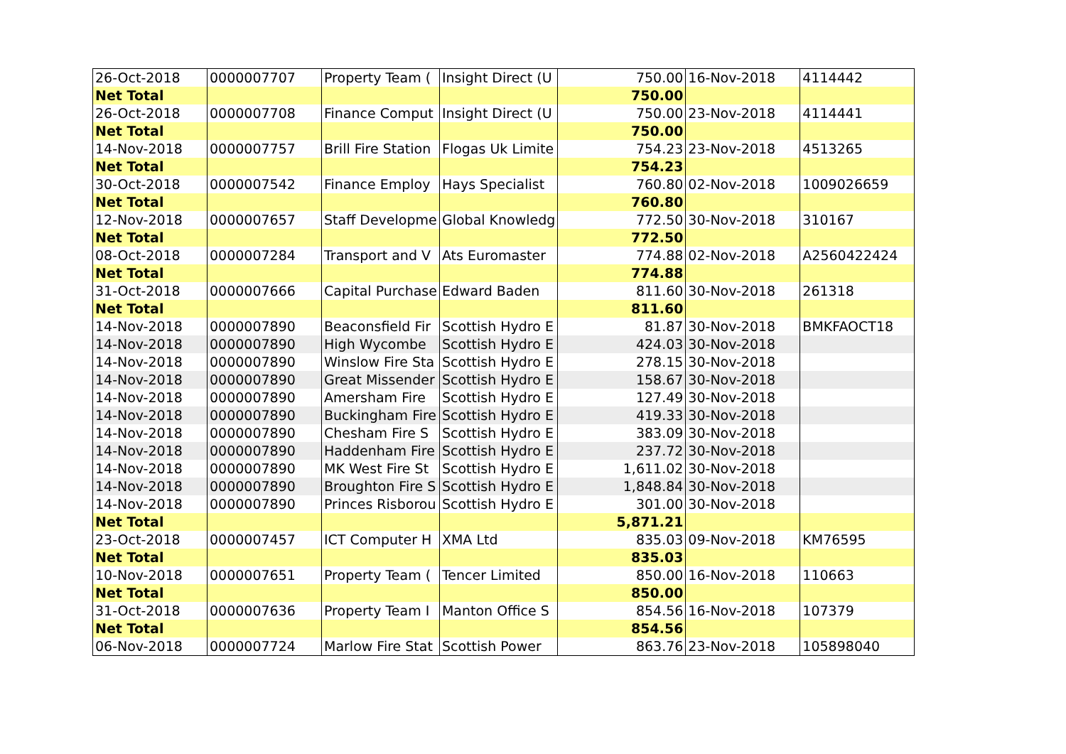| 26-Oct-2018 | 0000007707 | Property Team ( | Insight Direct (U | 750.00 | 16-Nov-2018 | 4114442 |
| Net Total | | | | 750.00 | | |
| 26-Oct-2018 | 0000007708 | Finance Comput | Insight Direct (U | 750.00 | 23-Nov-2018 | 4114441 |
| Net Total | | | | 750.00 | | |
| 14-Nov-2018 | 0000007757 | Brill Fire Station | Flogas Uk Limite | 754.23 | 23-Nov-2018 | 4513265 |
| Net Total | | | | 754.23 | | |
| 30-Oct-2018 | 0000007542 | Finance Employ | Hays Specialist | 760.80 | 02-Nov-2018 | 1009026659 |
| Net Total | | | | 760.80 | | |
| 12-Nov-2018 | 0000007657 | Staff Developme | Global Knowledg | 772.50 | 30-Nov-2018 | 310167 |
| Net Total | | | | 772.50 | | |
| 08-Oct-2018 | 0000007284 | Transport and V | Ats Euromaster | 774.88 | 02-Nov-2018 | A2560422424 |
| Net Total | | | | 774.88 | | |
| 31-Oct-2018 | 0000007666 | Capital Purchase | Edward Baden | 811.60 | 30-Nov-2018 | 261318 |
| Net Total | | | | 811.60 | | |
| 14-Nov-2018 | 0000007890 | Beaconsfield Fir | Scottish Hydro E | 81.87 | 30-Nov-2018 | BMKFAOCT18 |
| 14-Nov-2018 | 0000007890 | High Wycombe | Scottish Hydro E | 424.03 | 30-Nov-2018 | |
| 14-Nov-2018 | 0000007890 | Winslow Fire Sta | Scottish Hydro E | 278.15 | 30-Nov-2018 | |
| 14-Nov-2018 | 0000007890 | Great Missender | Scottish Hydro E | 158.67 | 30-Nov-2018 | |
| 14-Nov-2018 | 0000007890 | Amersham Fire | Scottish Hydro E | 127.49 | 30-Nov-2018 | |
| 14-Nov-2018 | 0000007890 | Buckingham Fire | Scottish Hydro E | 419.33 | 30-Nov-2018 | |
| 14-Nov-2018 | 0000007890 | Chesham Fire S | Scottish Hydro E | 383.09 | 30-Nov-2018 | |
| 14-Nov-2018 | 0000007890 | Haddenham Fire | Scottish Hydro E | 237.72 | 30-Nov-2018 | |
| 14-Nov-2018 | 0000007890 | MK West Fire St | Scottish Hydro E | 1,611.02 | 30-Nov-2018 | |
| 14-Nov-2018 | 0000007890 | Broughton Fire S | Scottish Hydro E | 1,848.84 | 30-Nov-2018 | |
| 14-Nov-2018 | 0000007890 | Princes Risborou | Scottish Hydro E | 301.00 | 30-Nov-2018 | |
| Net Total | | | | 5,871.21 | | |
| 23-Oct-2018 | 0000007457 | ICT Computer H | XMA Ltd | 835.03 | 09-Nov-2018 | KM76595 |
| Net Total | | | | 835.03 | | |
| 10-Nov-2018 | 0000007651 | Property Team ( | Tencer Limited | 850.00 | 16-Nov-2018 | 110663 |
| Net Total | | | | 850.00 | | |
| 31-Oct-2018 | 0000007636 | Property Team I | Manton Office S | 854.56 | 16-Nov-2018 | 107379 |
| Net Total | | | | 854.56 | | |
| 06-Nov-2018 | 0000007724 | Marlow Fire Stat | Scottish Power | 863.76 | 23-Nov-2018 | 105898040 |